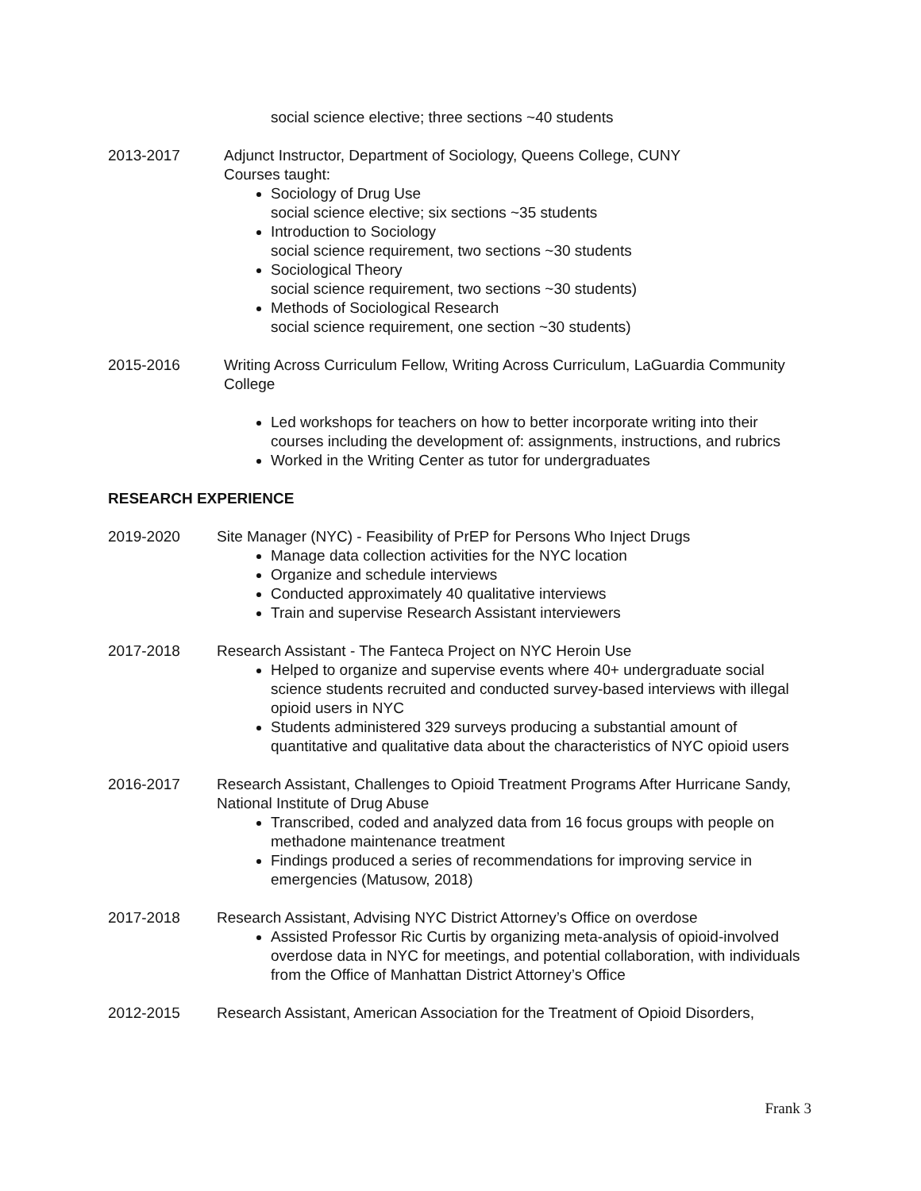social science elective; three sections ~40 students
2013-2017 Adjunct Instructor, Department of Sociology, Queens College, CUNY
Courses taught:
Sociology of Drug Use
social science elective; six sections ~35 students
Introduction to Sociology
social science requirement, two sections ~30 students
Sociological Theory
social science requirement, two sections ~30 students)
Methods of Sociological Research
social science requirement, one section ~30 students)
2015-2016 Writing Across Curriculum Fellow, Writing Across Curriculum, LaGuardia Community College
Led workshops for teachers on how to better incorporate writing into their courses including the development of: assignments, instructions, and rubrics
Worked in the Writing Center as tutor for undergraduates
RESEARCH EXPERIENCE
2019-2020 Site Manager (NYC) - Feasibility of PrEP for Persons Who Inject Drugs
Manage data collection activities for the NYC location
Organize and schedule interviews
Conducted approximately 40 qualitative interviews
Train and supervise Research Assistant interviewers
2017-2018 Research Assistant - The Fanteca Project on NYC Heroin Use
Helped to organize and supervise events where 40+ undergraduate social science students recruited and conducted survey-based interviews with illegal opioid users in NYC
Students administered 329 surveys producing a substantial amount of quantitative and qualitative data about the characteristics of NYC opioid users
2016-2017 Research Assistant, Challenges to Opioid Treatment Programs After Hurricane Sandy, National Institute of Drug Abuse
Transcribed, coded and analyzed data from 16 focus groups with people on methadone maintenance treatment
Findings produced a series of recommendations for improving service in emergencies (Matusow, 2018)
2017-2018 Research Assistant, Advising NYC District Attorney’s Office on overdose
Assisted Professor Ric Curtis by organizing meta-analysis of opioid-involved overdose data in NYC for meetings, and potential collaboration, with individuals from the Office of Manhattan District Attorney’s Office
2012-2015 Research Assistant, American Association for the Treatment of Opioid Disorders,
Frank 3